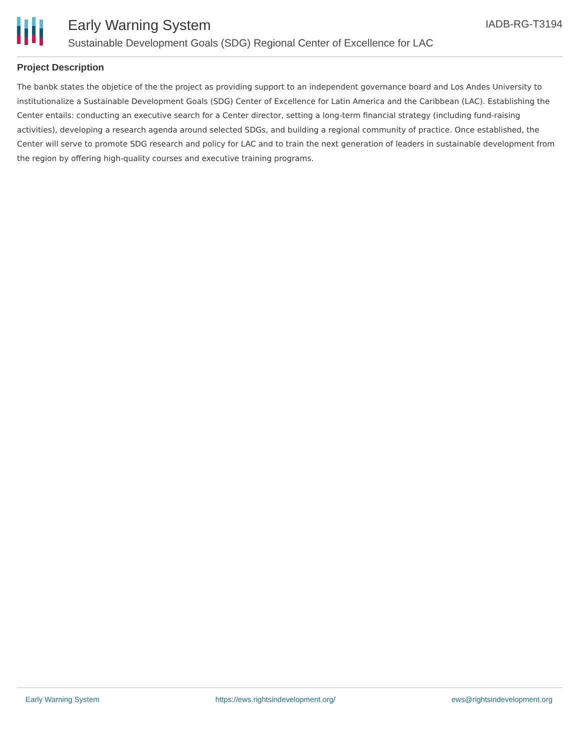Early Warning System
Sustainable Development Goals (SDG) Regional Center of Excellence for LAC
IADB-RG-T3194
Project Description
The banbk states the objetice of the the project as providing support to an independent governance board and Los Andes University to institutionalize a Sustainable Development Goals (SDG) Center of Excellence for Latin America and the Caribbean (LAC). Establishing the Center entails: conducting an executive search for a Center director, setting a long-term financial strategy (including fund-raising activities), developing a research agenda around selected SDGs, and building a regional community of practice. Once established, the Center will serve to promote SDG research and policy for LAC and to train the next generation of leaders in sustainable development from the region by offering high-quality courses and executive training programs.
Early Warning System https://ews.rightsindevelopment.org/ ews@rightsindevelopment.org